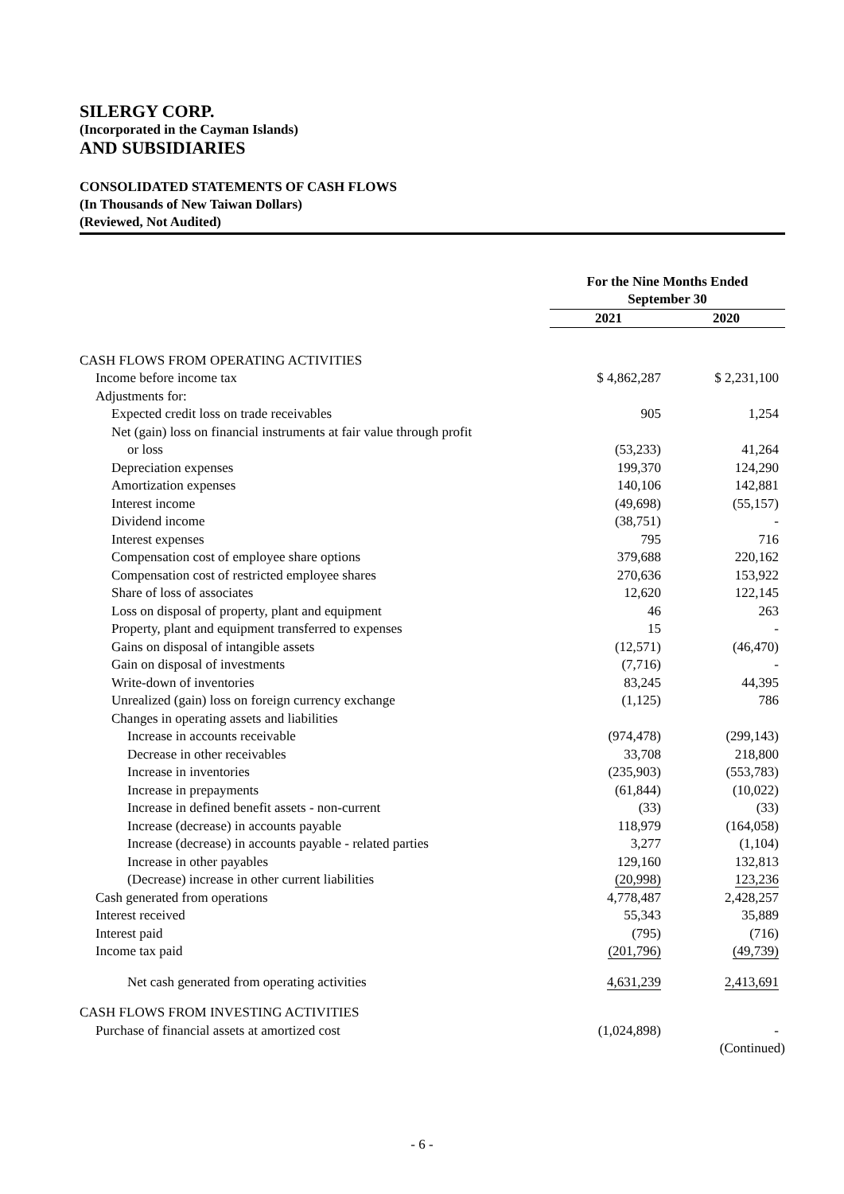SILERGY CORP.
(Incorporated in the Cayman Islands)
AND SUBSIDIARIES
CONSOLIDATED STATEMENTS OF CASH FLOWS
(In Thousands of New Taiwan Dollars)
(Reviewed, Not Audited)
| | For the Nine Months Ended September 30 | |
| --- | --- | --- |
| | 2021 | 2020 |
| CASH FLOWS FROM OPERATING ACTIVITIES | | |
| Income before income tax | $ 4,862,287 | $ 2,231,100 |
| Adjustments for: | | |
| Expected credit loss on trade receivables | 905 | 1,254 |
| Net (gain) loss on financial instruments at fair value through profit | | |
| or loss | (53,233) | 41,264 |
| Depreciation expenses | 199,370 | 124,290 |
| Amortization expenses | 140,106 | 142,881 |
| Interest income | (49,698) | (55,157) |
| Dividend income | (38,751) | - |
| Interest expenses | 795 | 716 |
| Compensation cost of employee share options | 379,688 | 220,162 |
| Compensation cost of restricted employee shares | 270,636 | 153,922 |
| Share of loss of associates | 12,620 | 122,145 |
| Loss on disposal of property, plant and equipment | 46 | 263 |
| Property, plant and equipment transferred to expenses | 15 | - |
| Gains on disposal of intangible assets | (12,571) | (46,470) |
| Gain on disposal of investments | (7,716) | - |
| Write-down of inventories | 83,245 | 44,395 |
| Unrealized (gain) loss on foreign currency exchange | (1,125) | 786 |
| Changes in operating assets and liabilities | | |
| Increase in accounts receivable | (974,478) | (299,143) |
| Decrease in other receivables | 33,708 | 218,800 |
| Increase in inventories | (235,903) | (553,783) |
| Increase in prepayments | (61,844) | (10,022) |
| Increase in defined benefit assets - non-current | (33) | (33) |
| Increase (decrease) in accounts payable | 118,979 | (164,058) |
| Increase (decrease) in accounts payable - related parties | 3,277 | (1,104) |
| Increase in other payables | 129,160 | 132,813 |
| (Decrease) increase in other current liabilities | (20,998) | 123,236 |
| Cash generated from operations | 4,778,487 | 2,428,257 |
| Interest received | 55,343 | 35,889 |
| Interest paid | (795) | (716) |
| Income tax paid | (201,796) | (49,739) |
| Net cash generated from operating activities | 4,631,239 | 2,413,691 |
| CASH FLOWS FROM INVESTING ACTIVITIES | | |
| Purchase of financial assets at amortized cost | (1,024,898) | - |
| | | (Continued) |
- 6 -